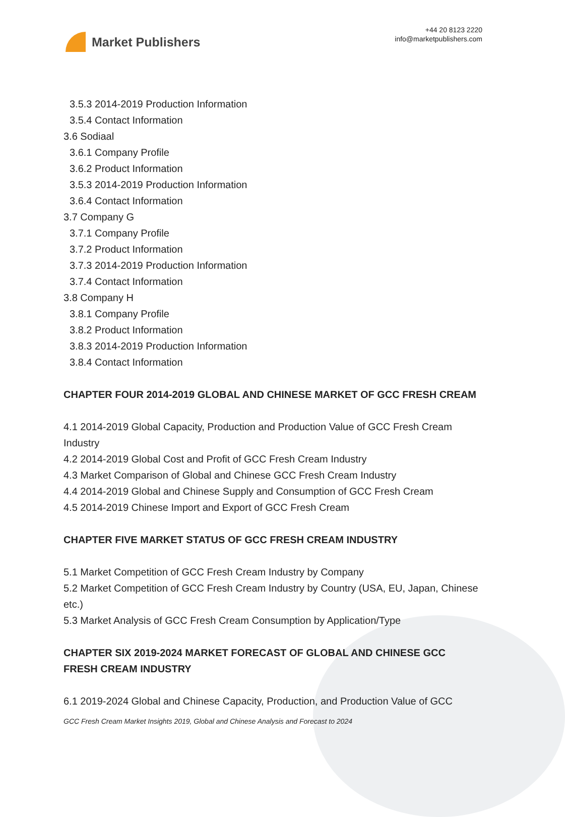Market Publishers
+44 20 8123 2220
info@marketpublishers.com
3.5.3 2014-2019 Production Information
3.5.4 Contact Information
3.6 Sodiaal
3.6.1 Company Profile
3.6.2 Product Information
3.5.3 2014-2019 Production Information
3.6.4 Contact Information
3.7 Company G
3.7.1 Company Profile
3.7.2 Product Information
3.7.3 2014-2019 Production Information
3.7.4 Contact Information
3.8 Company H
3.8.1 Company Profile
3.8.2 Product Information
3.8.3 2014-2019 Production Information
3.8.4 Contact Information
CHAPTER FOUR 2014-2019 GLOBAL AND CHINESE MARKET OF GCC FRESH CREAM
4.1 2014-2019 Global Capacity, Production and Production Value of GCC Fresh Cream Industry
4.2 2014-2019 Global Cost and Profit of GCC Fresh Cream Industry
4.3 Market Comparison of Global and Chinese GCC Fresh Cream Industry
4.4 2014-2019 Global and Chinese Supply and Consumption of GCC Fresh Cream
4.5 2014-2019 Chinese Import and Export of GCC Fresh Cream
CHAPTER FIVE MARKET STATUS OF GCC FRESH CREAM INDUSTRY
5.1 Market Competition of GCC Fresh Cream Industry by Company
5.2 Market Competition of GCC Fresh Cream Industry by Country (USA, EU, Japan, Chinese etc.)
5.3 Market Analysis of GCC Fresh Cream Consumption by Application/Type
CHAPTER SIX 2019-2024 MARKET FORECAST OF GLOBAL AND CHINESE GCC FRESH CREAM INDUSTRY
6.1 2019-2024 Global and Chinese Capacity, Production, and Production Value of GCC
GCC Fresh Cream Market Insights 2019, Global and Chinese Analysis and Forecast to 2024